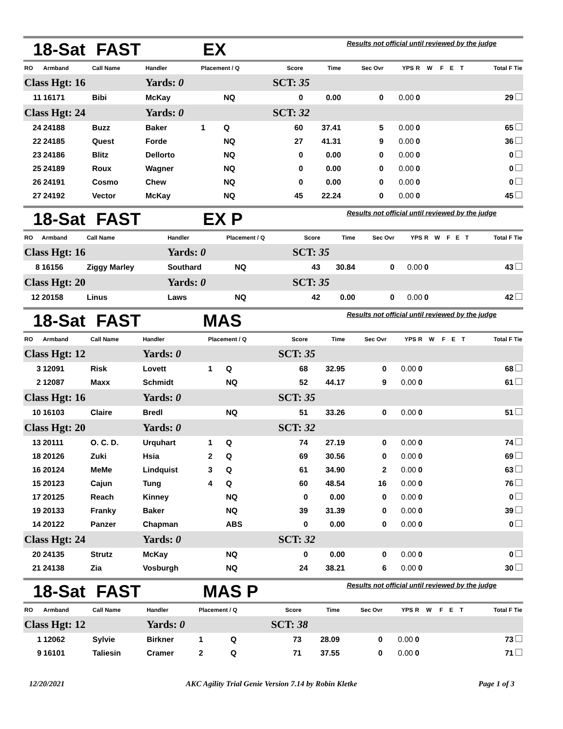18-Sat FAST EX Results not official until reviewed by the judge
| RO | Armband | Call Name | Handler | Placement / Q | | Score | Time | Sec Ovr | YPS | R | W | F | E | T | Total F Tie |
| --- | --- | --- | --- | --- | --- | --- | --- | --- | --- | --- | --- | --- | --- | --- | --- |
| Class Hgt: 16 | | | Yards: 0 | | | SCT: 35 | | | | | | | | | |
| 11 | 16171 | Bibi | McKay | | NQ | 0 | 0.00 | 0 | 0.00 | 0 | | | | | 29 |
| Class Hgt: 24 | | | Yards: 0 | | | SCT: 32 | | | | | | | | | |
| 24 | 24188 | Buzz | Baker | 1 | Q | 60 | 37.41 | 5 | 0.00 | 0 | | | | | 65 |
| 22 | 24185 | Quest | Forde | | NQ | 27 | 41.31 | 9 | 0.00 | 0 | | | | | 36 |
| 23 | 24186 | Blitz | Dellorto | | NQ | 0 | 0.00 | 0 | 0.00 | 0 | | | | | 0 |
| 25 | 24189 | Roux | Wagner | | NQ | 0 | 0.00 | 0 | 0.00 | 0 | | | | | 0 |
| 26 | 24191 | Cosmo | Chew | | NQ | 0 | 0.00 | 0 | 0.00 | 0 | | | | | 0 |
| 27 | 24192 | Vector | McKay | | NQ | 45 | 22.24 | 0 | 0.00 | 0 | | | | | 45 |
18-Sat FAST EX P Results not official until reviewed by the judge
| RO | Armband | Call Name | Handler | Placement / Q | | Score | Time | Sec Ovr | YPS | R | W | F | E | T | Total F Tie |
| --- | --- | --- | --- | --- | --- | --- | --- | --- | --- | --- | --- | --- | --- | --- | --- |
| Class Hgt: 16 | | | Yards: 0 | | | SCT: 35 | | | | | | | | | |
| 8 | 16156 | Ziggy Marley | Southard | | NQ | 43 | 30.84 | 0 | 0.00 | 0 | | | | | 43 |
| Class Hgt: 20 | | | Yards: 0 | | | SCT: 35 | | | | | | | | | |
| 12 | 20158 | Linus | Laws | | NQ | 42 | 0.00 | 0 | 0.00 | 0 | | | | | 42 |
18-Sat FAST MAS Results not official until reviewed by the judge
| RO | Armband | Call Name | Handler | Placement / Q | | Score | Time | Sec Ovr | YPS | R | W | F | E | T | Total F Tie |
| --- | --- | --- | --- | --- | --- | --- | --- | --- | --- | --- | --- | --- | --- | --- | --- |
| Class Hgt: 12 | | | Yards: 0 | | | SCT: 35 | | | | | | | | | |
| 3 | 12091 | Risk | Lovett | 1 | Q | 68 | 32.95 | 0 | 0.00 | 0 | | | | | 68 |
| 2 | 12087 | Maxx | Schmidt | | NQ | 52 | 44.17 | 9 | 0.00 | 0 | | | | | 61 |
| Class Hgt: 16 | | | Yards: 0 | | | SCT: 35 | | | | | | | | | |
| 10 | 16103 | Claire | Bredl | | NQ | 51 | 33.26 | 0 | 0.00 | 0 | | | | | 51 |
| Class Hgt: 20 | | | Yards: 0 | | | SCT: 32 | | | | | | | | | |
| 13 | 20111 | O. C. D. | Urquhart | 1 | Q | 74 | 27.19 | 0 | 0.00 | 0 | | | | | 74 |
| 18 | 20126 | Zuki | Hsia | 2 | Q | 69 | 30.56 | 0 | 0.00 | 0 | | | | | 69 |
| 16 | 20124 | MeMe | Lindquist | 3 | Q | 61 | 34.90 | 2 | 0.00 | 0 | | | | | 63 |
| 15 | 20123 | Cajun | Tung | 4 | Q | 60 | 48.54 | 16 | 0.00 | 0 | | | | | 76 |
| 17 | 20125 | Reach | Kinney | | NQ | 0 | 0.00 | 0 | 0.00 | 0 | | | | | 0 |
| 19 | 20133 | Franky | Baker | | NQ | 39 | 31.39 | 0 | 0.00 | 0 | | | | | 39 |
| 14 | 20122 | Panzer | Chapman | | ABS | 0 | 0.00 | 0 | 0.00 | 0 | | | | | 0 |
| Class Hgt: 24 | | | Yards: 0 | | | SCT: 32 | | | | | | | | | |
| 20 | 24135 | Strutz | McKay | | NQ | 0 | 0.00 | 0 | 0.00 | 0 | | | | | 0 |
| 21 | 24138 | Zia | Vosburgh | | NQ | 24 | 38.21 | 6 | 0.00 | 0 | | | | | 30 |
18-Sat FAST MAS P Results not official until reviewed by the judge
| RO | Armband | Call Name | Handler | Placement / Q | | Score | Time | Sec Ovr | YPS | R | W | F | E | T | Total F Tie |
| --- | --- | --- | --- | --- | --- | --- | --- | --- | --- | --- | --- | --- | --- | --- | --- |
| Class Hgt: 12 | | | Yards: 0 | | | SCT: 38 | | | | | | | | | |
| 1 | 12062 | Sylvie | Birkner | 1 | Q | 73 | 28.09 | 0 | 0.00 | 0 | | | | | 73 |
| 9 | 16101 | Taliesin | Cramer | 2 | Q | 71 | 37.55 | 0 | 0.00 | 0 | | | | | 71 |
12/20/2021 AKC Agility Trial Genie Version 7.14 by Robin Kletke Page 1 of 3